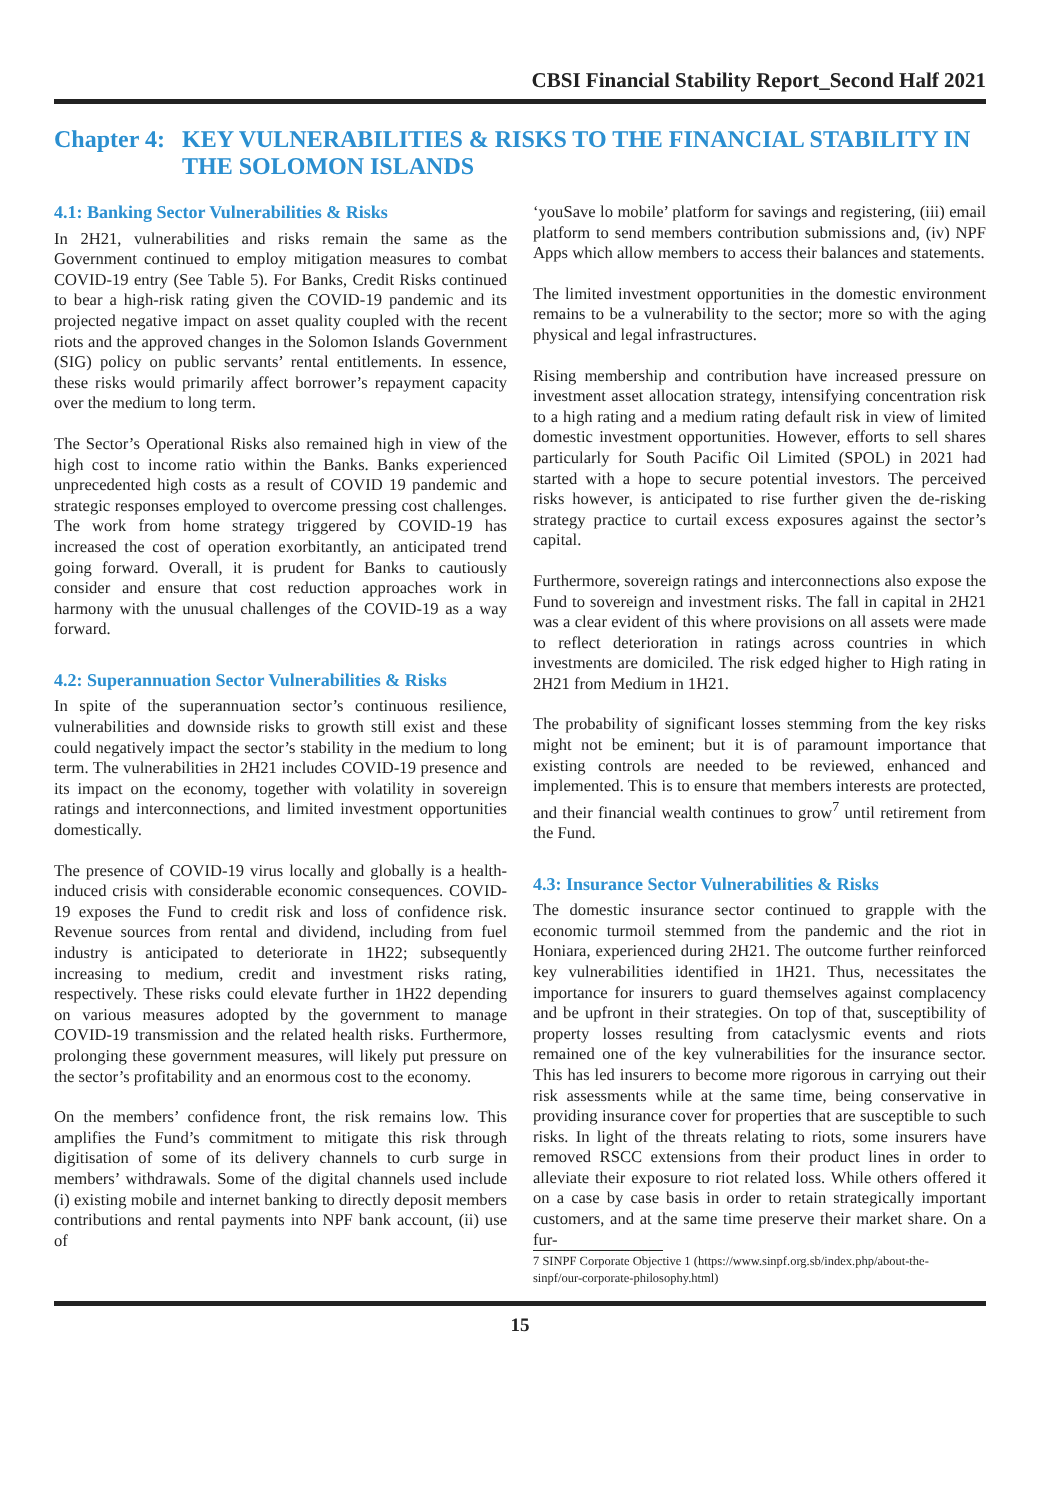CBSI Financial Stability Report_Second Half 2021
Chapter 4: KEY VULNERABILITIES & RISKS TO THE FINANCIAL STABILITY IN THE SOLOMON ISLANDS
4.1: Banking Sector Vulnerabilities & Risks
In 2H21, vulnerabilities and risks remain the same as the Government continued to employ mitigation measures to combat COVID-19 entry (See Table 5). For Banks, Credit Risks continued to bear a high-risk rating given the COVID-19 pandemic and its projected negative impact on asset quality coupled with the recent riots and the approved changes in the Solomon Islands Government (SIG) policy on public servants’ rental entitlements. In essence, these risks would primarily affect borrower’s repayment capacity over the medium to long term.
The Sector’s Operational Risks also remained high in view of the high cost to income ratio within the Banks. Banks experienced unprecedented high costs as a result of COVID 19 pandemic and strategic responses employed to overcome pressing cost challenges. The work from home strategy triggered by COVID-19 has increased the cost of operation exorbitantly, an anticipated trend going forward. Overall, it is prudent for Banks to cautiously consider and ensure that cost reduction approaches work in harmony with the unusual challenges of the COVID-19 as a way forward.
4.2: Superannuation Sector Vulnerabilities & Risks
In spite of the superannuation sector’s continuous resilience, vulnerabilities and downside risks to growth still exist and these could negatively impact the sector’s stability in the medium to long term. The vulnerabilities in 2H21 includes COVID-19 presence and its impact on the economy, together with volatility in sovereign ratings and interconnections, and limited investment opportunities domestically.
The presence of COVID-19 virus locally and globally is a health-induced crisis with considerable economic consequences. COVID-19 exposes the Fund to credit risk and loss of confidence risk. Revenue sources from rental and dividend, including from fuel industry is anticipated to deteriorate in 1H22; subsequently increasing to medium, credit and investment risks rating, respectively. These risks could elevate further in 1H22 depending on various measures adopted by the government to manage COVID-19 transmission and the related health risks. Furthermore, prolonging these government measures, will likely put pressure on the sector’s profitability and an enormous cost to the economy.
On the members’ confidence front, the risk remains low. This amplifies the Fund’s commitment to mitigate this risk through digitisation of some of its delivery channels to curb surge in members’ withdrawals. Some of the digital channels used include (i) existing mobile and internet banking to directly deposit members contributions and rental payments into NPF bank account, (ii) use of
‘youSave lo mobile’ platform for savings and registering, (iii) email platform to send members contribution submissions and, (iv) NPF Apps which allow members to access their balances and statements.
The limited investment opportunities in the domestic environment remains to be a vulnerability to the sector; more so with the aging physical and legal infrastructures.
Rising membership and contribution have increased pressure on investment asset allocation strategy, intensifying concentration risk to a high rating and a medium rating default risk in view of limited domestic investment opportunities. However, efforts to sell shares particularly for South Pacific Oil Limited (SPOL) in 2021 had started with a hope to secure potential investors. The perceived risks however, is anticipated to rise further given the de-risking strategy practice to curtail excess exposures against the sector’s capital.
Furthermore, sovereign ratings and interconnections also expose the Fund to sovereign and investment risks. The fall in capital in 2H21 was a clear evident of this where provisions on all assets were made to reflect deterioration in ratings across countries in which investments are domiciled. The risk edged higher to High rating in 2H21 from Medium in 1H21.
The probability of significant losses stemming from the key risks might not be eminent; but it is of paramount importance that existing controls are needed to be reviewed, enhanced and implemented. This is to ensure that members interests are protected, and their financial wealth continues to grow<sup>7</sup> until retirement from the Fund.
4.3: Insurance Sector Vulnerabilities & Risks
The domestic insurance sector continued to grapple with the economic turmoil stemmed from the pandemic and the riot in Honiara, experienced during 2H21. The outcome further reinforced key vulnerabilities identified in 1H21. Thus, necessitates the importance for insurers to guard themselves against complacency and be upfront in their strategies. On top of that, susceptibility of property losses resulting from cataclysmic events and riots remained one of the key vulnerabilities for the insurance sector. This has led insurers to become more rigorous in carrying out their risk assessments while at the same time, being conservative in providing insurance cover for properties that are susceptible to such risks. In light of the threats relating to riots, some insurers have removed RSCC extensions from their product lines in order to alleviate their exposure to riot related loss. While others offered it on a case by case basis in order to retain strategically important customers, and at the same time preserve their market share. On a fur-
7 SINPF Corporate Objective 1 (https://www.sinpf.org.sb/index.php/about-the-
sinpf/our-corporate-philosophy.html)
15